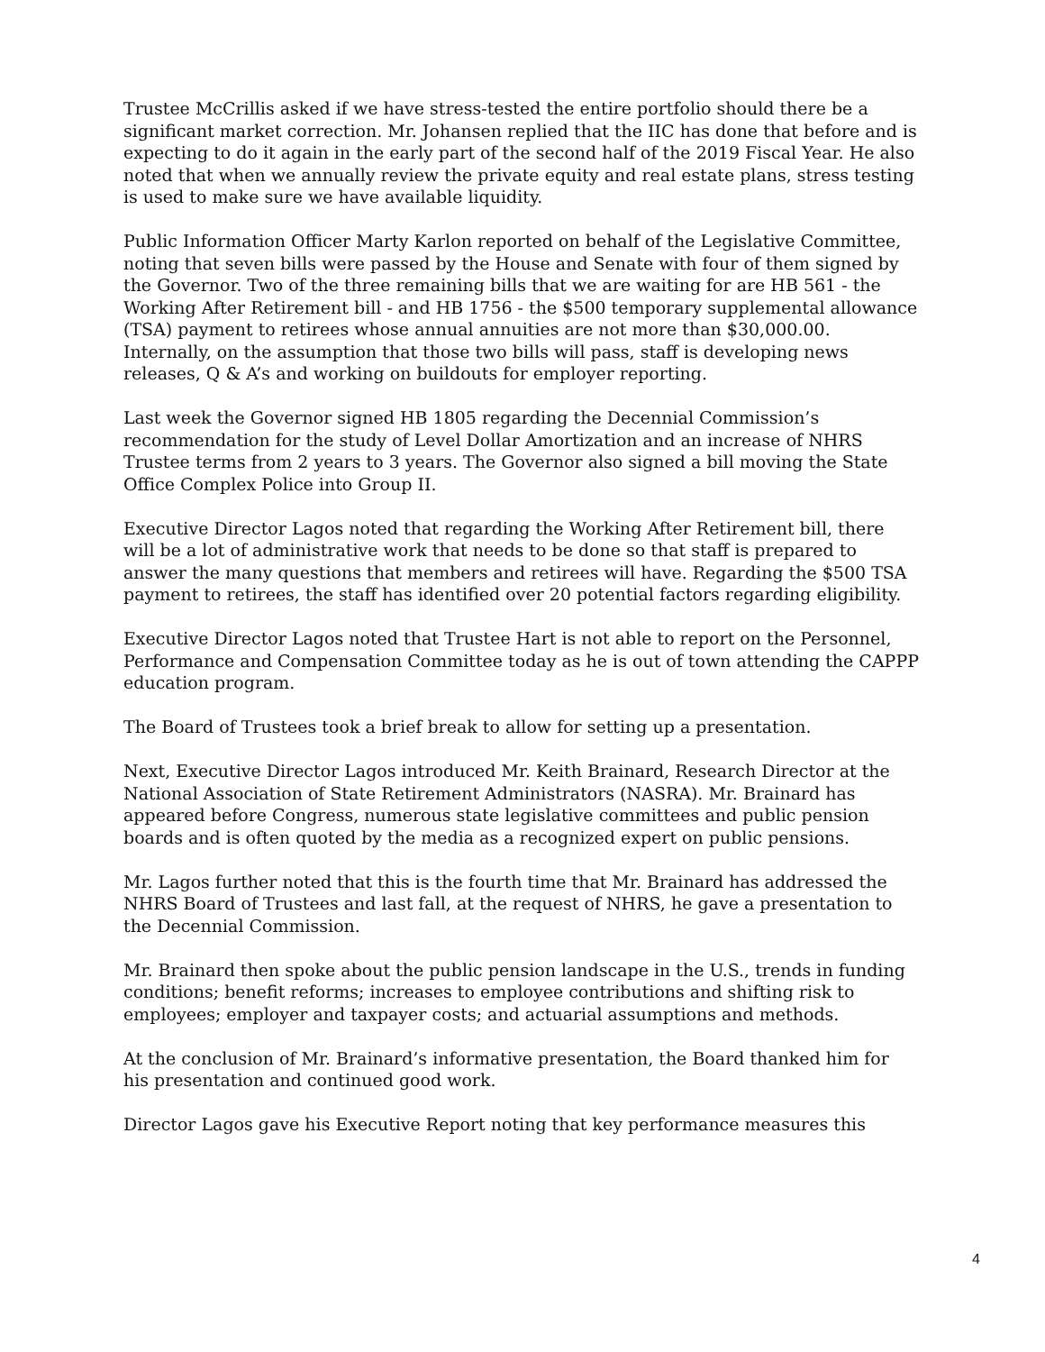Trustee McCrillis asked if we have stress-tested the entire portfolio should there be a significant market correction. Mr. Johansen replied that the IIC has done that before and is expecting to do it again in the early part of the second half of the 2019 Fiscal Year. He also noted that when we annually review the private equity and real estate plans, stress testing is used to make sure we have available liquidity.
Public Information Officer Marty Karlon reported on behalf of the Legislative Committee, noting that seven bills were passed by the House and Senate with four of them signed by the Governor. Two of the three remaining bills that we are waiting for are HB 561 - the Working After Retirement bill - and HB 1756 - the $500 temporary supplemental allowance (TSA) payment to retirees whose annual annuities are not more than $30,000.00. Internally, on the assumption that those two bills will pass, staff is developing news releases, Q & A’s and working on buildouts for employer reporting.
Last week the Governor signed HB 1805 regarding the Decennial Commission’s recommendation for the study of Level Dollar Amortization and an increase of NHRS Trustee terms from 2 years to 3 years. The Governor also signed a bill moving the State Office Complex Police into Group II.
Executive Director Lagos noted that regarding the Working After Retirement bill, there will be a lot of administrative work that needs to be done so that staff is prepared to answer the many questions that members and retirees will have. Regarding the $500 TSA payment to retirees, the staff has identified over 20 potential factors regarding eligibility.
Executive Director Lagos noted that Trustee Hart is not able to report on the Personnel, Performance and Compensation Committee today as he is out of town attending the CAPPP education program.
The Board of Trustees took a brief break to allow for setting up a presentation.
Next, Executive Director Lagos introduced Mr. Keith Brainard, Research Director at the National Association of State Retirement Administrators (NASRA). Mr. Brainard has appeared before Congress, numerous state legislative committees and public pension boards and is often quoted by the media as a recognized expert on public pensions.
Mr. Lagos further noted that this is the fourth time that Mr. Brainard has addressed the NHRS Board of Trustees and last fall, at the request of NHRS, he gave a presentation to the Decennial Commission.
Mr. Brainard then spoke about the public pension landscape in the U.S., trends in funding conditions; benefit reforms; increases to employee contributions and shifting risk to employees; employer and taxpayer costs; and actuarial assumptions and methods.
At the conclusion of Mr. Brainard’s informative presentation, the Board thanked him for his presentation and continued good work.
Director Lagos gave his Executive Report noting that key performance measures this
4